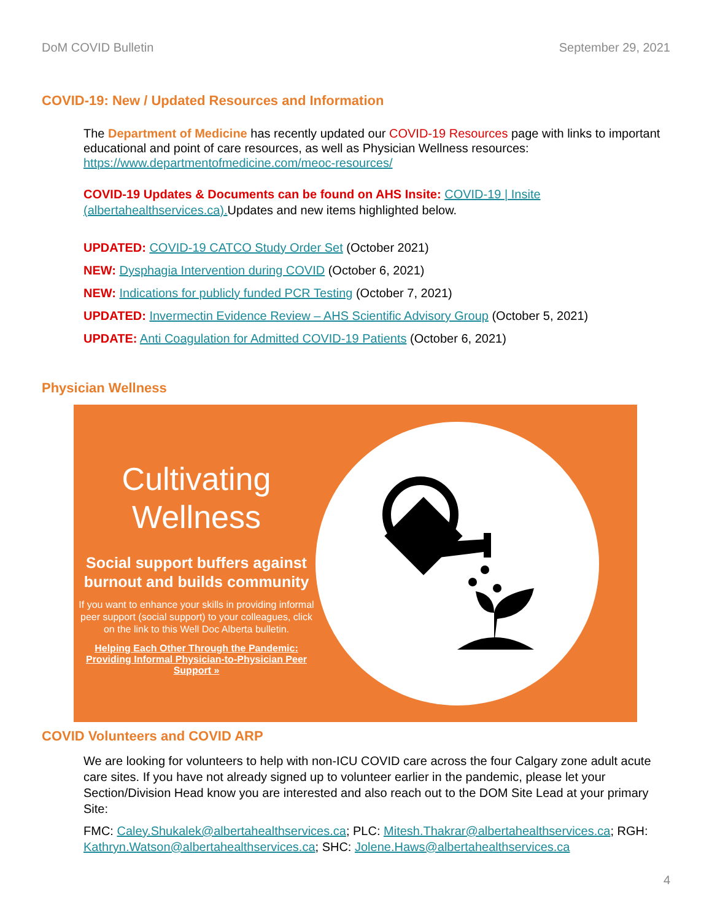DoM COVID Bulletin September 29, 2021
COVID-19: New / Updated Resources and Information
The Department of Medicine has recently updated our COVID-19 Resources page with links to important educational and point of care resources, as well as Physician Wellness resources: https://www.departmentofmedicine.com/meoc-resources/
COVID-19 Updates & Documents can be found on AHS Insite: COVID-19 | Insite (albertahealthservices.ca). Updates and new items highlighted below.
UPDATED: COVID-19 CATCO Study Order Set (October 2021)
NEW: Dysphagia Intervention during COVID (October 6, 2021)
NEW: Indications for publicly funded PCR Testing (October 7, 2021)
UPDATED: Invermectin Evidence Review – AHS Scientific Advisory Group (October 5, 2021)
UPDATE: Anti Coagulation for Admitted COVID-19 Patients (October 6, 2021)
Physician Wellness
Cultivating
Wellness
Social support buffers against burnout and builds community
If you want to enhance your skills in providing informal peer support (social support) to your colleagues, click on the link to this Well Doc Alberta bulletin.
Helping Each Other Through the Pandemic: Providing Informal Physician-to-Physician Peer Support »
COVID Volunteers and COVID ARP
We are looking for volunteers to help with non-ICU COVID care across the four Calgary zone adult acute care sites. If you have not already signed up to volunteer earlier in the pandemic, please let your Section/Division Head know you are interested and also reach out to the DOM Site Lead at your primary Site:
FMC: Caley.Shukalek@albertahealthservices.ca; PLC: Mitesh.Thakrar@albertahealthservices.ca; RGH: Kathryn.Watson@albertahealthservices.ca; SHC: Jolene.Haws@albertahealthservices.ca
4